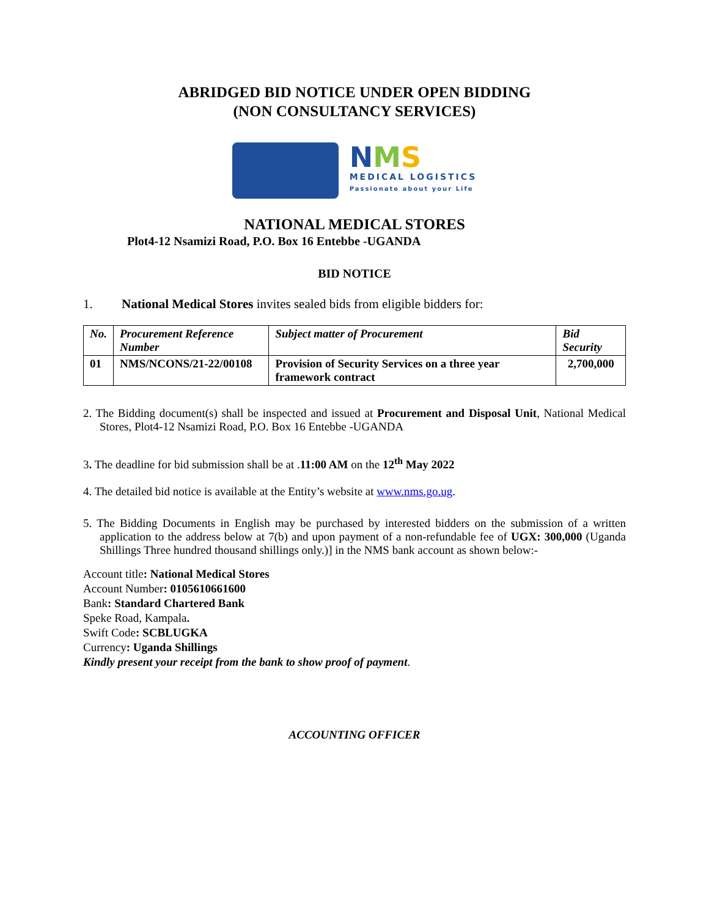ABRIDGED BID NOTICE UNDER OPEN BIDDING
(NON CONSULTANCY SERVICES)
NMS
MEDICAL LOGISTICS
Passionate about your Life
NATIONAL MEDICAL STORES
Plot4-12 Nsamizi Road, P.O. Box 16 Entebbe -UGANDA
BID NOTICE
1. National Medical Stores invites sealed bids from eligible bidders for:
| No. | Procurement Reference Number | Subject matter of Procurement | Bid Security |
| --- | --- | --- | --- |
| 01 | NMS/NCONS/21-22/00108 | Provision of Security Services on a three year framework contract | 2,700,000 |
2. The Bidding document(s) shall be inspected and issued at Procurement and Disposal Unit, National Medical Stores, Plot4-12 Nsamizi Road, P.O. Box 16 Entebbe -UGANDA
3. The deadline for bid submission shall be at .11:00 AM on the 12<sup>th</sup> May 2022
4. The detailed bid notice is available at the Entity’s website at www.nms.go.ug.
5. The Bidding Documents in English may be purchased by interested bidders on the submission of a written application to the address below at 7(b) and upon payment of a non-refundable fee of UGX: 300,000 (Uganda Shillings Three hundred thousand shillings only.)] in the NMS bank account as shown below:-
Account title: National Medical Stores
Account Number: 0105610661600
Bank: Standard Chartered Bank
Speke Road, Kampala.
Swift Code: SCBLUGKA
Currency: Uganda Shillings
Kindly present your receipt from the bank to show proof of payment.
ACCOUNTING OFFICER